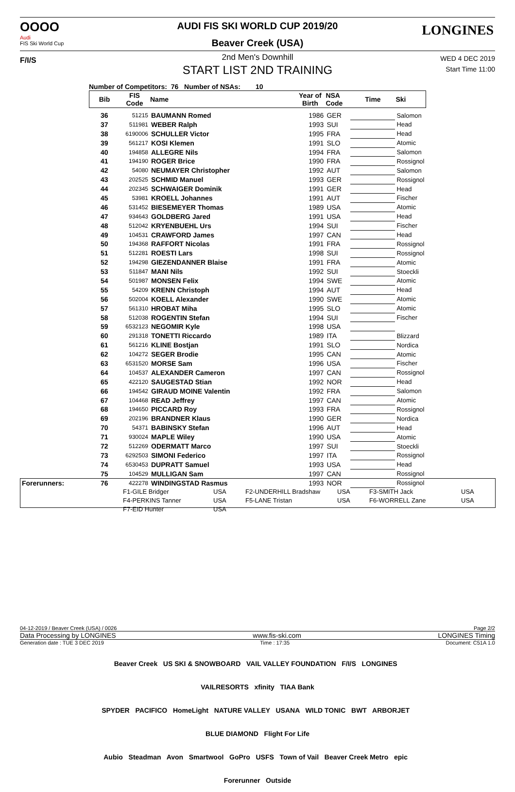OOOO
Audi
FIS Ski World Cup
F/I/S
AUDI FIS SKI WORLD CUP 2019/20 LONGINES
Beaver Creek (USA)
2nd Men's Downhill
START LIST 2ND TRAINING
WED 4 DEC 2019
Start Time 11:00
Number of Competitors: 76 Number of NSAs: 10
| Bib | FIS Code | Name | Year of Birth | NSA Code | Time | Ski |
| --- | --- | --- | --- | --- | --- | --- |
| 36 | 51215 | BAUMANN Romed | 1986 | GER | | Salomon |
| 37 | 511981 | WEBER Ralph | 1993 | SUI | | Head |
| 38 | 6190006 | SCHULLER Victor | 1995 | FRA | | Head |
| 39 | 561217 | KOSI Klemen | 1991 | SLO | | Atomic |
| 40 | 194858 | ALLEGRE Nils | 1994 | FRA | | Salomon |
| 41 | 194190 | ROGER Brice | 1990 | FRA | | Rossignol |
| 42 | 54080 | NEUMAYER Christopher | 1992 | AUT | | Salomon |
| 43 | 202525 | SCHMID Manuel | 1993 | GER | | Rossignol |
| 44 | 202345 | SCHWAIGER Dominik | 1991 | GER | | Head |
| 45 | 53981 | KROELL Johannes | 1991 | AUT | | Fischer |
| 46 | 531452 | BIESEMEYER Thomas | 1989 | USA | | Atomic |
| 47 | 934643 | GOLDBERG Jared | 1991 | USA | | Head |
| 48 | 512042 | KRYENBUEHL Urs | 1994 | SUI | | Fischer |
| 49 | 104531 | CRAWFORD James | 1997 | CAN | | Head |
| 50 | 194368 | RAFFORT Nicolas | 1991 | FRA | | Rossignol |
| 51 | 512281 | ROESTI Lars | 1998 | SUI | | Rossignol |
| 52 | 194298 | GIEZENDANNER Blaise | 1991 | FRA | | Atomic |
| 53 | 511847 | MANI Nils | 1992 | SUI | | Stoeckli |
| 54 | 501987 | MONSEN Felix | 1994 | SWE | | Atomic |
| 55 | 54209 | KRENN Christoph | 1994 | AUT | | Head |
| 56 | 502004 | KOELL Alexander | 1990 | SWE | | Atomic |
| 57 | 561310 | HROBAT Miha | 1995 | SLO | | Atomic |
| 58 | 512038 | ROGENTIN Stefan | 1994 | SUI | | Fischer |
| 59 | 6532123 | NEGOMIR Kyle | 1998 | USA | | |
| 60 | 291318 | TONETTI Riccardo | 1989 | ITA | | Blizzard |
| 61 | 561216 | KLINE Bostjan | 1991 | SLO | | Nordica |
| 62 | 104272 | SEGER Brodie | 1995 | CAN | | Atomic |
| 63 | 6531520 | MORSE Sam | 1996 | USA | | Fischer |
| 64 | 104537 | ALEXANDER Cameron | 1997 | CAN | | Rossignol |
| 65 | 422120 | SAUGESTAD Stian | 1992 | NOR | | Head |
| 66 | 194542 | GIRAUD MOINE Valentin | 1992 | FRA | | Salomon |
| 67 | 104468 | READ Jeffrey | 1997 | CAN | | Atomic |
| 68 | 194650 | PICCARD Roy | 1993 | FRA | | Rossignol |
| 69 | 202196 | BRANDNER Klaus | 1990 | GER | | Nordica |
| 70 | 54371 | BABINSKY Stefan | 1996 | AUT | | Head |
| 71 | 930024 | MAPLE Wiley | 1990 | USA | | Atomic |
| 72 | 512269 | ODERMATT Marco | 1997 | SUI | | Stoeckli |
| 73 | 6292503 | SIMONI Federico | 1997 | ITA | | Rossignol |
| 74 | 6530453 | DUPRATT Samuel | 1993 | USA | | Head |
| 75 | 104529 | MULLIGAN Sam | 1997 | CAN | | Rossignol |
| 76 | 422278 | WINDINGSTAD Rasmus | 1993 | NOR | | Rossignol |
Forerunners:
| F1-GILE Bridger | USA | F2-UNDERHILL Bradshaw | USA | F3-SMITH Jack | USA |
| F4-PERKINS Tanner | USA | F5-LANE Tristan | USA | F6-WORRELL Zane | USA |
| F7-EID Hunter | USA | | | | |
04-12-2019 / Beaver Creek (USA) / 0026 Page 2/2
Data Processing by LONGINES www.fis-ski.com LONGINES Timing
Generation date : TUE 3 DEC 2019 Time : 17:35 Document: C51A 1.0
Beaver Creek US SKI & SNOWBOARD VAIL VALLEY FOUNDATION F/I/S LONGINES VAILRESORTS xfinity TIAA Bank
SPYDER PACIFICO HomeLight NATURE VALLEY USANA WILD TONIC BWT ARBORJET BLUE DIAMOND Flight For Life
Aubio Steadman Avon Smartwool GoPro USFS Town of Vail Beaver Creek Metro epic Forerunner Outside